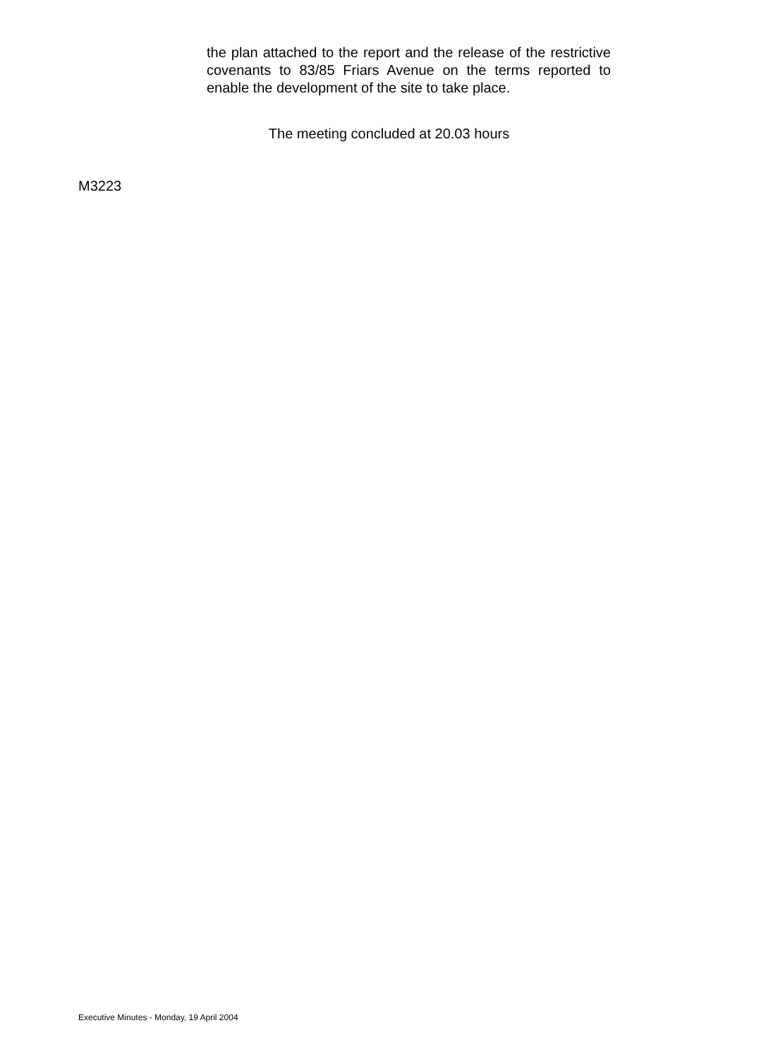the plan attached to the report and the release of the restrictive covenants to 83/85 Friars Avenue on the terms reported to enable the development of the site to take place.
The meeting concluded at 20.03 hours
M3223
Executive Minutes - Monday, 19 April 2004